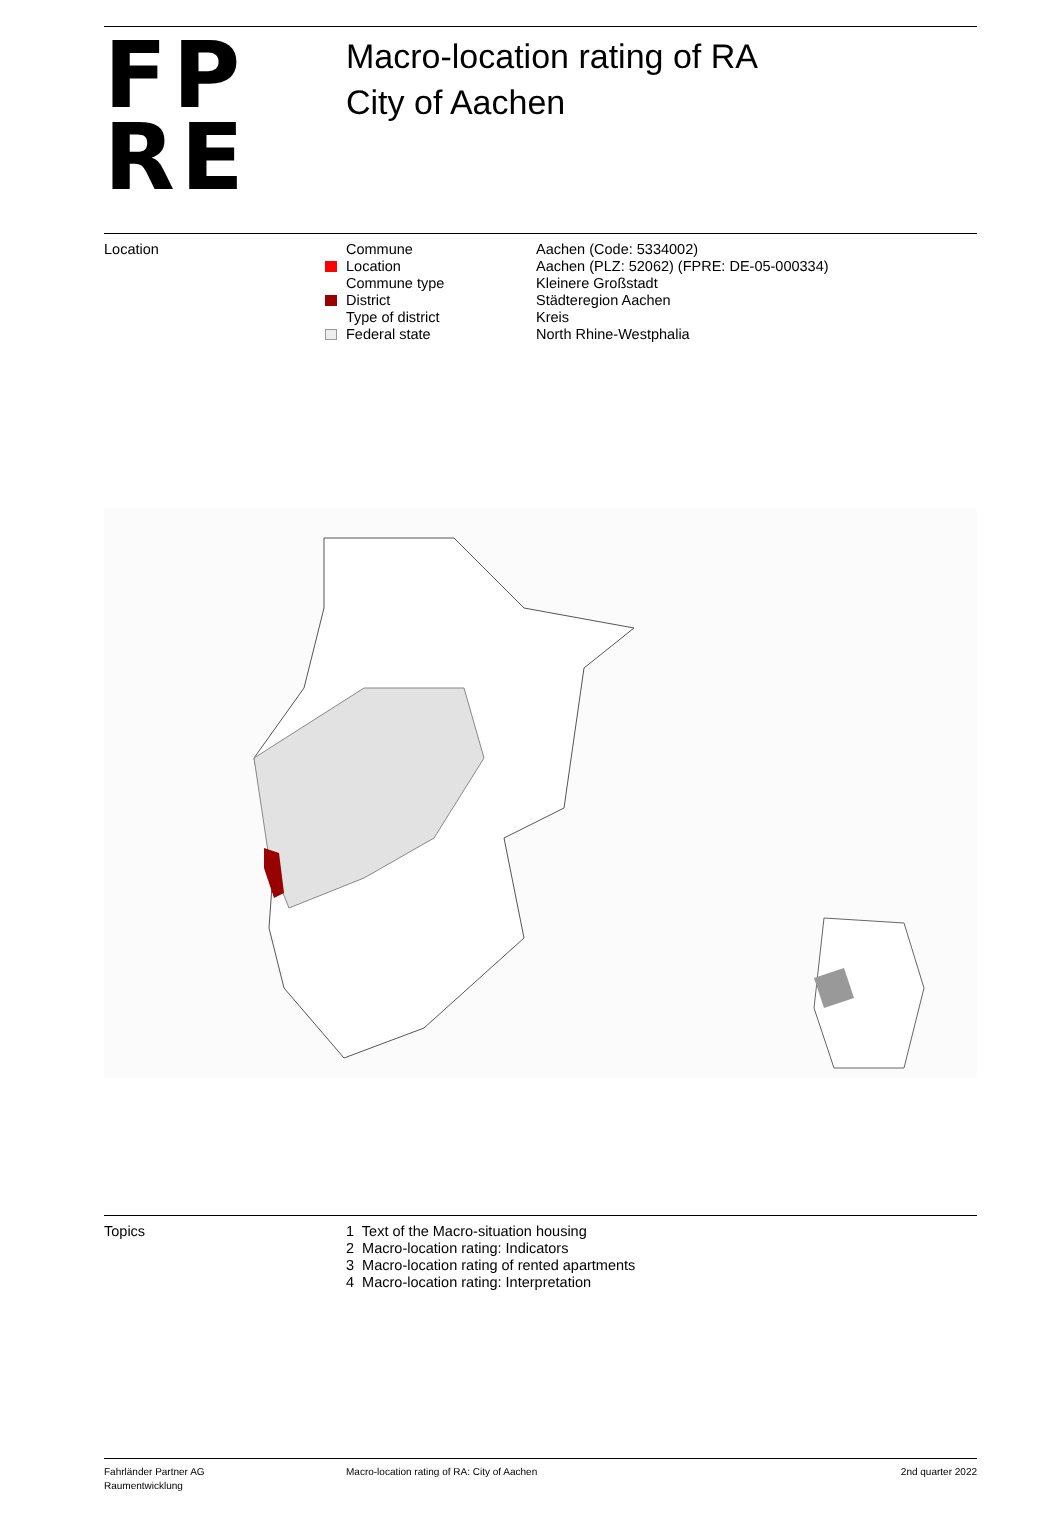FP
RE
Macro-location rating of RA
City of Aachen
Location
| Commune | Aachen (Code: 5334002) |
| Location | Aachen (PLZ: 52062) (FPRE: DE-05-000334) |
| Commune type | Kleinere Großstadt |
| District | Städteregion Aachen |
| Type of district | Kreis |
| Federal state | North Rhine-Westphalia |
Topics 1 Text of the Macro-situation housing
2 Macro-location rating: Indicators
3 Macro-location rating of rented apartments
4 Macro-location rating: Interpretation
Fahrländer Partner AG
Raumentwicklung
Macro-location rating of RA: City of Aachen
2nd quarter 2022